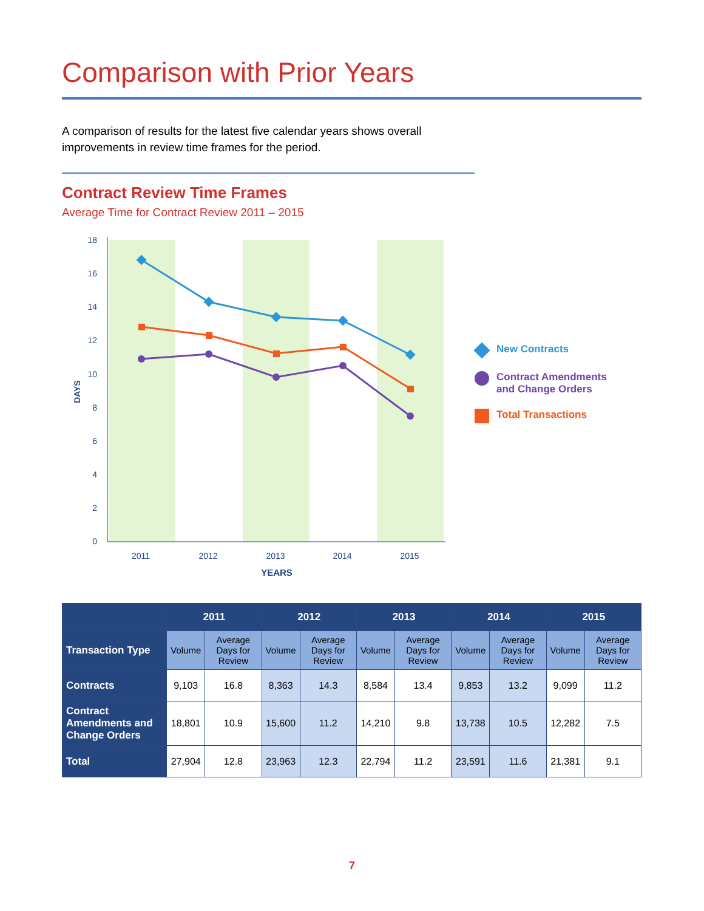Comparison with Prior Years
A comparison of results for the latest five calendar years shows overall improvements in review time frames for the period.
Contract Review Time Frames
Average Time for Contract Review 2011 – 2015
18
16
14
12
10
8
6
4
2
0
DAYS
2011
2012
2013
2014
2015
YEARS
New Contracts
Contract Amendments
and Change Orders
Total Transactions
| | 2011 | | 2012 | | 2013 | | 2014 | | 2015 | |
| --- | --- | --- | --- | --- | --- | --- | --- | --- | --- | --- |
| Transaction Type | Volume | Average Days for Review | Volume | Average Days for Review | Volume | Average Days for Review | Volume | Average Days for Review | Volume | Average Days for Review |
| Contracts | 9,103 | 16.8 | 8,363 | 14.3 | 8,584 | 13.4 | 9,853 | 13.2 | 9,099 | 11.2 |
| Contract Amendments and Change Orders | 18,801 | 10.9 | 15,600 | 11.2 | 14,210 | 9.8 | 13,738 | 10.5 | 12,282 | 7.5 |
| Total | 27,904 | 12.8 | 23,963 | 12.3 | 22,794 | 11.2 | 23,591 | 11.6 | 21,381 | 9.1 |
7